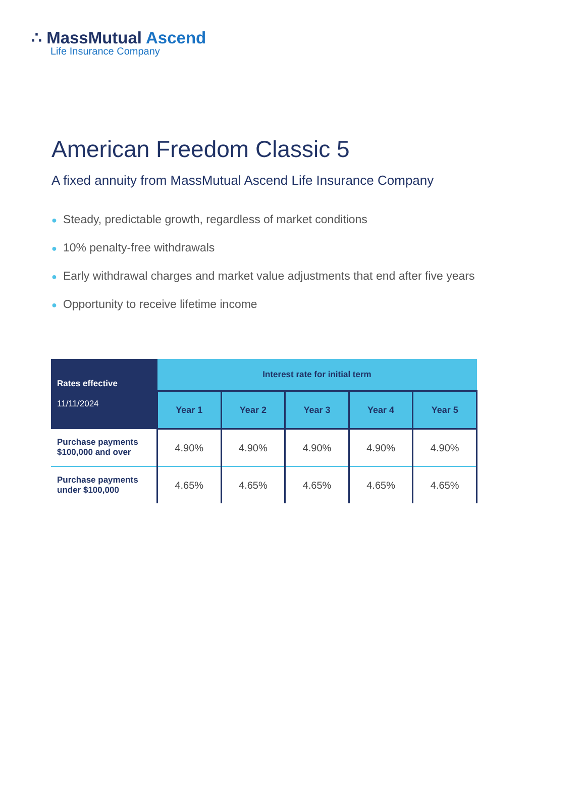∴ MassMutual Ascend
Life Insurance Company
American Freedom Classic 5
A fixed annuity from MassMutual Ascend Life Insurance Company
● Steady, predictable growth, regardless of market conditions
● 10% penalty-free withdrawals
● Early withdrawal charges and market value adjustments that end after five years
● Opportunity to receive lifetime income
| Rates effective 11/11/2024 | Interest rate for initial term | | | | |
| --- | --- | --- | --- | --- | --- |
| | Year 1 | Year 2 | Year 3 | Year 4 | Year 5 |
| Purchase payments $100,000 and over | 4.90% | 4.90% | 4.90% | 4.90% | 4.90% |
| Purchase payments under $100,000 | 4.65% | 4.65% | 4.65% | 4.65% | 4.65% |